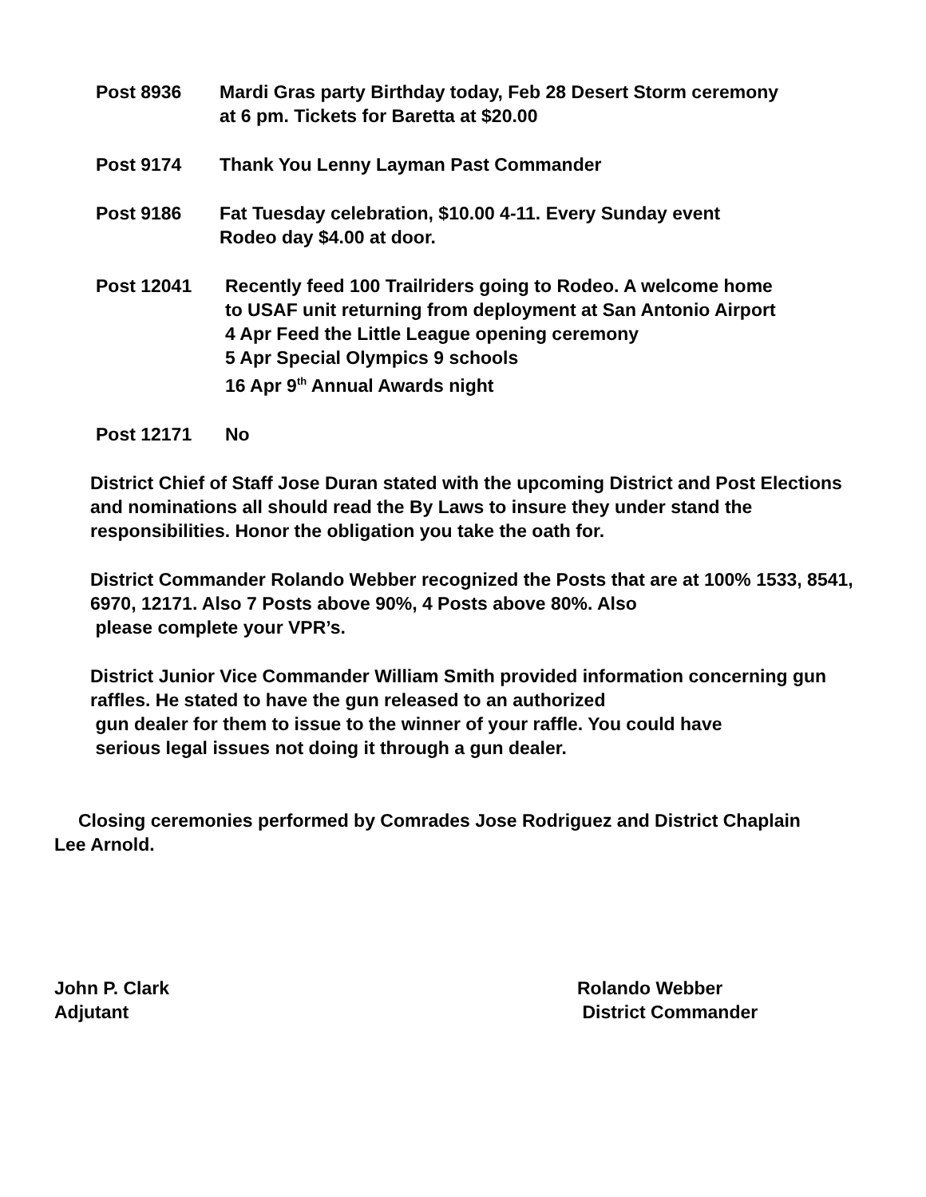Post 8936 Mardi Gras party Birthday today, Feb 28 Desert Storm ceremony
at 6 pm. Tickets for Baretta at $20.00
Post 9174 Thank You Lenny Layman Past Commander
Post 9186 Fat Tuesday celebration, $10.00 4-11. Every Sunday event
Rodeo day $4.00 at door.
Post 12041 Recently feed 100 Trailriders going to Rodeo. A welcome home
to USAF unit returning from deployment at San Antonio Airport
4 Apr Feed the Little League opening ceremony
5 Apr Special Olympics 9 schools
16 Apr 9<sup>th</sup> Annual Awards night
Post 12171 No
District Chief of Staff Jose Duran stated with the upcoming District and Post Elections and nominations all should read the By Laws to insure they under stand the responsibilities. Honor the obligation you take the oath for.
District Commander Rolando Webber recognized the Posts that are at 100% 1533, 8541, 6970, 12171. Also 7 Posts above 90%, 4 Posts above 80%. Also
please complete your VPR’s.
District Junior Vice Commander William Smith provided information concerning gun raffles. He stated to have the gun released to an authorized
gun dealer for them to issue to the winner of your raffle. You could have
serious legal issues not doing it through a gun dealer.
Closing ceremonies performed by Comrades Jose Rodriguez and District Chaplain Lee Arnold.
John P. Clark Rolando Webber
Adjutant District Commander